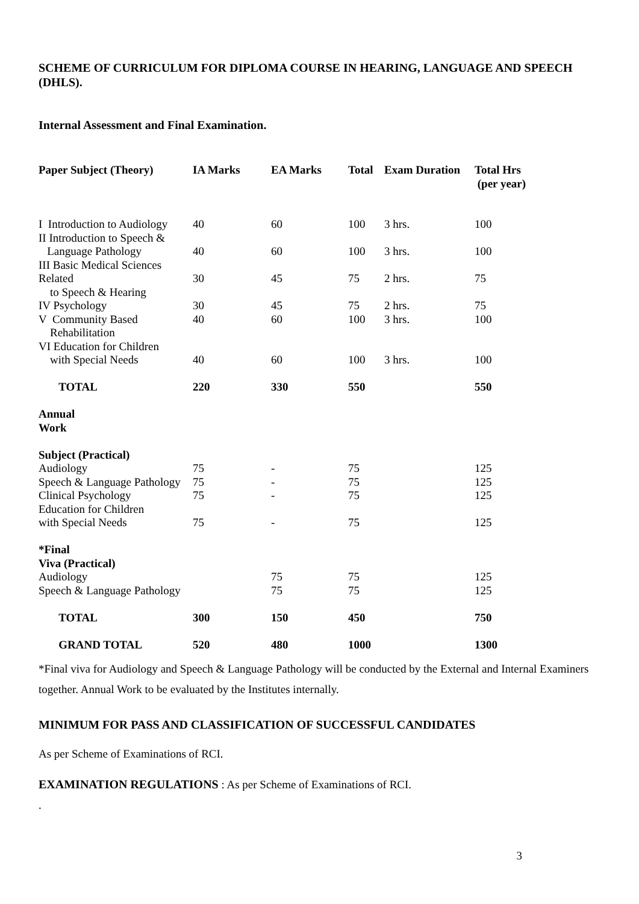SCHEME OF CURRICULUM FOR DIPLOMA COURSE IN HEARING, LANGUAGE AND SPEECH (DHLS).
Internal Assessment and Final Examination.
| Paper Subject (Theory) | IA Marks | EA Marks | Total | Exam Duration | Total Hrs (per year) |
| --- | --- | --- | --- | --- | --- |
| I Introduction to Audiology | 40 | 60 | 100 | 3 hrs. | 100 |
| II Introduction to Speech & Language Pathology | 40 | 60 | 100 | 3 hrs. | 100 |
| III Basic Medical Sciences Related to Speech & Hearing | 30 | 45 | 75 | 2 hrs. | 75 |
| IV Psychology | 30 | 45 | 75 | 2 hrs. | 75 |
| V Community Based Rehabilitation | 40 | 60 | 100 | 3 hrs. | 100 |
| VI Education for Children with Special Needs | 40 | 60 | 100 | 3 hrs. | 100 |
| TOTAL | 220 | 330 | 550 | | 550 |
| Annual Work | | | | | |
| Subject (Practical) | | | | | |
| Audiology | 75 | - | 75 | | 125 |
| Speech & Language Pathology | 75 | - | 75 | | 125 |
| Clinical Psychology | 75 | - | 75 | | 125 |
| Education for Children with Special Needs | 75 | - | 75 | | 125 |
| *Final Viva (Practical) | | | | | |
| Audiology | | 75 | 75 | | 125 |
| Speech & Language Pathology | | 75 | 75 | | 125 |
| TOTAL | 300 | 150 | 450 | | 750 |
| GRAND TOTAL | 520 | 480 | 1000 | | 1300 |
*Final viva for Audiology and Speech & Language Pathology will be conducted by the External and Internal Examiners together. Annual Work to be evaluated by the Institutes internally.
MINIMUM FOR PASS AND CLASSIFICATION OF SUCCESSFUL CANDIDATES
As per Scheme of Examinations of RCI.
EXAMINATION REGULATIONS : As per Scheme of Examinations of RCI.
.
3